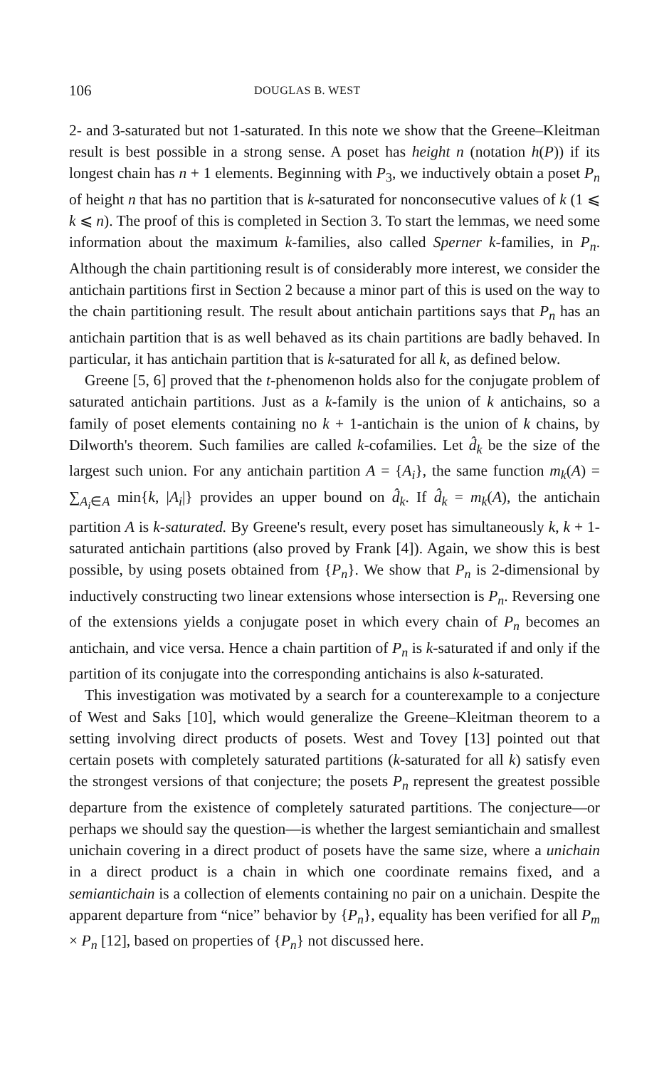106 DOUGLAS B. WEST
2- and 3-saturated but not 1-saturated. In this note we show that the Greene–Kleitman result is best possible in a strong sense. A poset has height n (notation h(P)) if its longest chain has n + 1 elements. Beginning with P<sub>3</sub>, we inductively obtain a poset P<sub>n</sub> of height n that has no partition that is k-saturated for nonconsecutive values of k (1 ⩽ k ⩽ n). The proof of this is completed in Section 3. To start the lemmas, we need some information about the maximum k-families, also called Sperner k-families, in P<sub>n</sub>. Although the chain partitioning result is of considerably more interest, we consider the antichain partitions first in Section 2 because a minor part of this is used on the way to the chain partitioning result. The result about antichain partitions says that P<sub>n</sub> has an antichain partition that is as well behaved as its chain partitions are badly behaved. In particular, it has antichain partition that is k-saturated for all k, as defined below.
Greene [5, 6] proved that the t-phenomenon holds also for the conjugate problem of saturated antichain partitions. Just as a k-family is the union of k antichains, so a family of poset elements containing no k + 1-antichain is the union of k chains, by Dilworth's theorem. Such families are called k-cofamilies. Let d̂<sub>k</sub> be the size of the largest such union. For any antichain partition A = {A<sub>i</sub>}, the same function m<sub>k</sub>(A) = ∑<sub>A<sub>i</sub>∈A</sub> min{k, |A<sub>i</sub>|} provides an upper bound on d̂<sub>k</sub>. If d̂<sub>k</sub> = m<sub>k</sub>(A), the antichain partition A is k-saturated. By Greene's result, every poset has simultaneously k, k + 1-saturated antichain partitions (also proved by Frank [4]). Again, we show this is best possible, by using posets obtained from {P<sub>n</sub>}. We show that P<sub>n</sub> is 2-dimensional by inductively constructing two linear extensions whose intersection is P<sub>n</sub>. Reversing one of the extensions yields a conjugate poset in which every chain of P<sub>n</sub> becomes an antichain, and vice versa. Hence a chain partition of P<sub>n</sub> is k-saturated if and only if the partition of its conjugate into the corresponding antichains is also k-saturated.
This investigation was motivated by a search for a counterexample to a conjecture of West and Saks [10], which would generalize the Greene–Kleitman theorem to a setting involving direct products of posets. West and Tovey [13] pointed out that certain posets with completely saturated partitions (k-saturated for all k) satisfy even the strongest versions of that conjecture; the posets P<sub>n</sub> represent the greatest possible departure from the existence of completely saturated partitions. The conjecture—or perhaps we should say the question—is whether the largest semiantichain and smallest unichain covering in a direct product of posets have the same size, where a unichain in a direct product is a chain in which one coordinate remains fixed, and a semiantichain is a collection of elements containing no pair on a unichain. Despite the apparent departure from “nice” behavior by {P<sub>n</sub>}, equality has been verified for all P<sub>m</sub> × P<sub>n</sub> [12], based on properties of {P<sub>n</sub>} not discussed here.